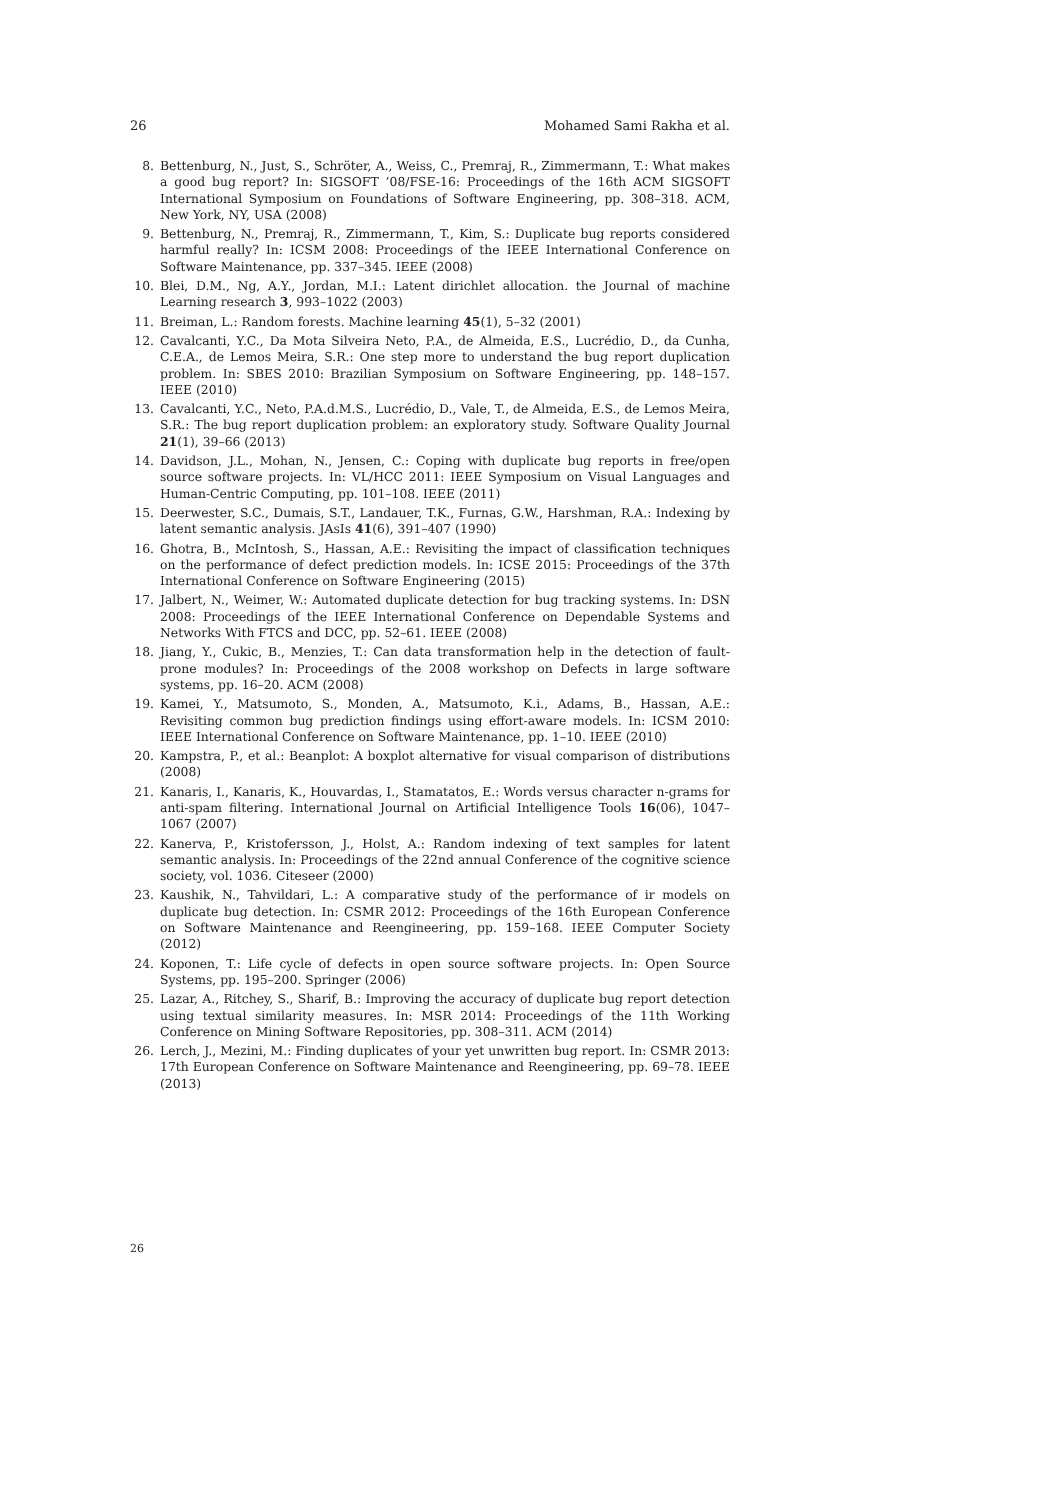26 Mohamed Sami Rakha et al.
8. Bettenburg, N., Just, S., Schröter, A., Weiss, C., Premraj, R., Zimmermann, T.: What makes a good bug report? In: SIGSOFT ’08/FSE-16: Proceedings of the 16th ACM SIGSOFT International Symposium on Foundations of Software Engineering, pp. 308–318. ACM, New York, NY, USA (2008)
9. Bettenburg, N., Premraj, R., Zimmermann, T., Kim, S.: Duplicate bug reports considered harmful really? In: ICSM 2008: Proceedings of the IEEE International Conference on Software Maintenance, pp. 337–345. IEEE (2008)
10. Blei, D.M., Ng, A.Y., Jordan, M.I.: Latent dirichlet allocation. the Journal of machine Learning research 3, 993–1022 (2003)
11. Breiman, L.: Random forests. Machine learning 45(1), 5–32 (2001)
12. Cavalcanti, Y.C., Da Mota Silveira Neto, P.A., de Almeida, E.S., Lucrédio, D., da Cunha, C.E.A., de Lemos Meira, S.R.: One step more to understand the bug report duplication problem. In: SBES 2010: Brazilian Symposium on Software Engineering, pp. 148–157. IEEE (2010)
13. Cavalcanti, Y.C., Neto, P.A.d.M.S., Lucrédio, D., Vale, T., de Almeida, E.S., de Lemos Meira, S.R.: The bug report duplication problem: an exploratory study. Software Quality Journal 21(1), 39–66 (2013)
14. Davidson, J.L., Mohan, N., Jensen, C.: Coping with duplicate bug reports in free/open source software projects. In: VL/HCC 2011: IEEE Symposium on Visual Languages and Human-Centric Computing, pp. 101–108. IEEE (2011)
15. Deerwester, S.C., Dumais, S.T., Landauer, T.K., Furnas, G.W., Harshman, R.A.: Indexing by latent semantic analysis. JAsIs 41(6), 391–407 (1990)
16. Ghotra, B., McIntosh, S., Hassan, A.E.: Revisiting the impact of classification techniques on the performance of defect prediction models. In: ICSE 2015: Proceedings of the 37th International Conference on Software Engineering (2015)
17. Jalbert, N., Weimer, W.: Automated duplicate detection for bug tracking systems. In: DSN 2008: Proceedings of the IEEE International Conference on Dependable Systems and Networks With FTCS and DCC, pp. 52–61. IEEE (2008)
18. Jiang, Y., Cukic, B., Menzies, T.: Can data transformation help in the detection of fault-prone modules? In: Proceedings of the 2008 workshop on Defects in large software systems, pp. 16–20. ACM (2008)
19. Kamei, Y., Matsumoto, S., Monden, A., Matsumoto, K.i., Adams, B., Hassan, A.E.: Revisiting common bug prediction findings using effort-aware models. In: ICSM 2010: IEEE International Conference on Software Maintenance, pp. 1–10. IEEE (2010)
20. Kampstra, P., et al.: Beanplot: A boxplot alternative for visual comparison of distributions (2008)
21. Kanaris, I., Kanaris, K., Houvardas, I., Stamatatos, E.: Words versus character n-grams for anti-spam filtering. International Journal on Artificial Intelligence Tools 16(06), 1047–1067 (2007)
22. Kanerva, P., Kristofersson, J., Holst, A.: Random indexing of text samples for latent semantic analysis. In: Proceedings of the 22nd annual Conference of the cognitive science society, vol. 1036. Citeseer (2000)
23. Kaushik, N., Tahvildari, L.: A comparative study of the performance of ir models on duplicate bug detection. In: CSMR 2012: Proceedings of the 16th European Conference on Software Maintenance and Reengineering, pp. 159–168. IEEE Computer Society (2012)
24. Koponen, T.: Life cycle of defects in open source software projects. In: Open Source Systems, pp. 195–200. Springer (2006)
25. Lazar, A., Ritchey, S., Sharif, B.: Improving the accuracy of duplicate bug report detection using textual similarity measures. In: MSR 2014: Proceedings of the 11th Working Conference on Mining Software Repositories, pp. 308–311. ACM (2014)
26. Lerch, J., Mezini, M.: Finding duplicates of your yet unwritten bug report. In: CSMR 2013: 17th European Conference on Software Maintenance and Reengineering, pp. 69–78. IEEE (2013)
26